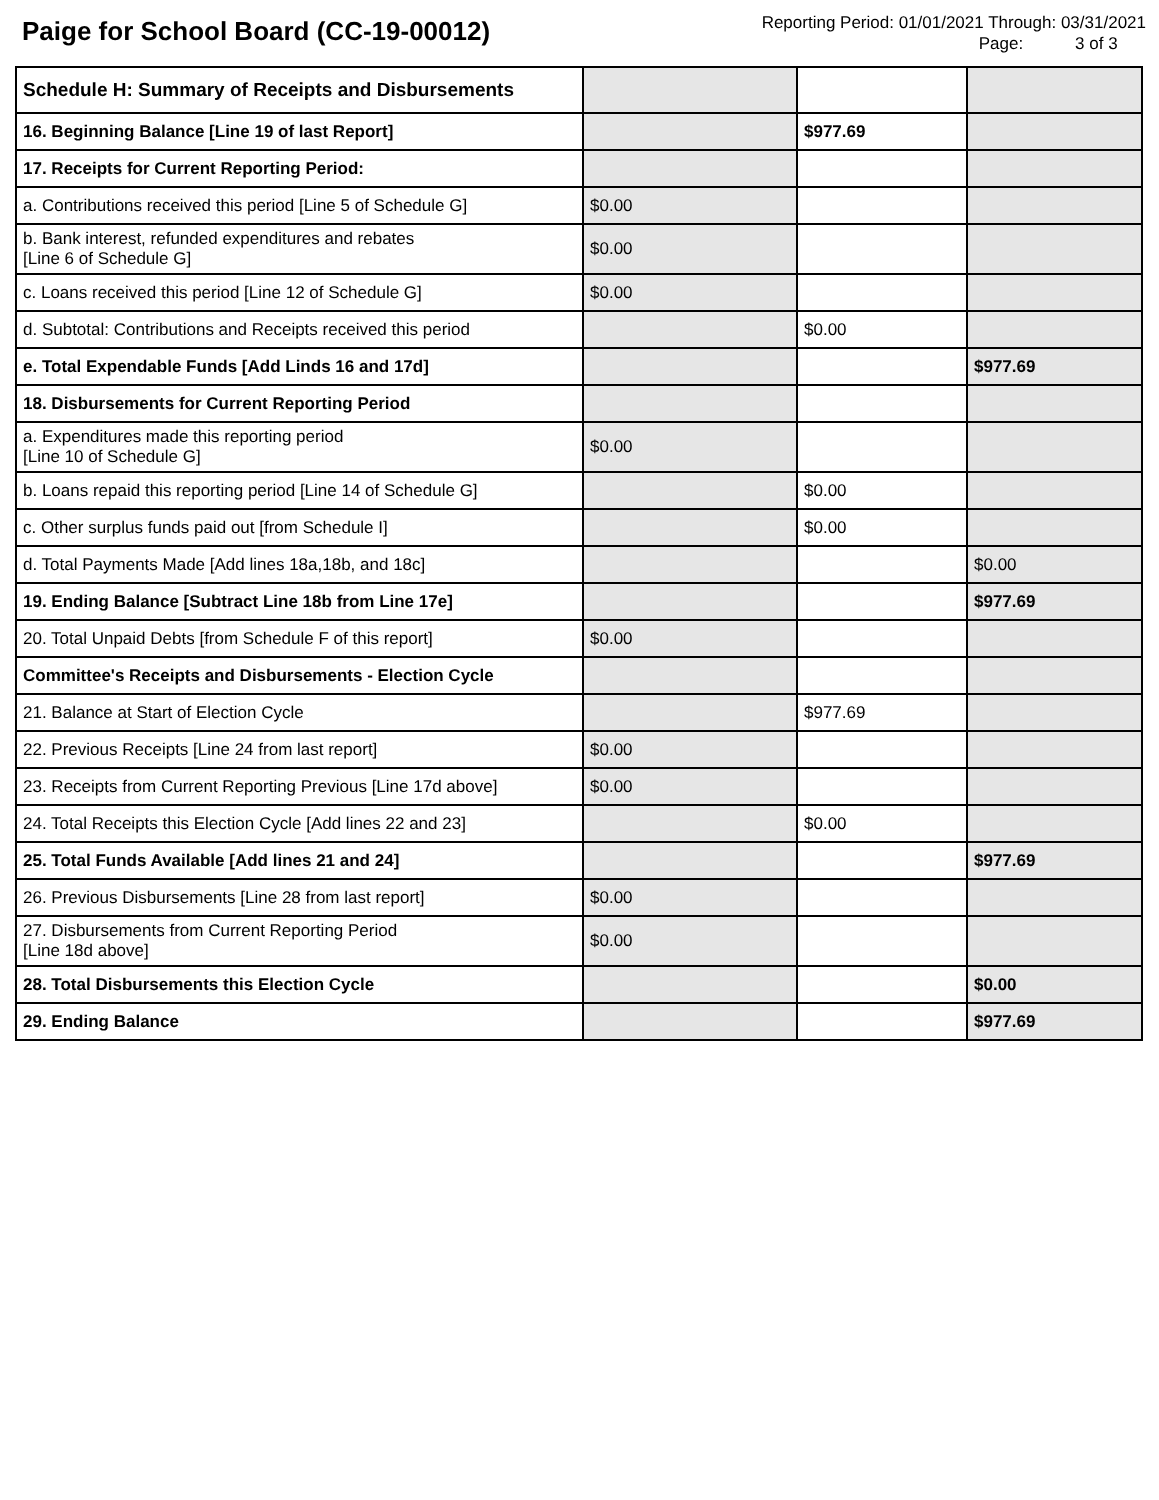Paige for School Board (CC-19-00012)
Reporting Period: 01/01/2021 Through: 03/31/2021
Page: 3 of 3
| Schedule H: Summary of Receipts and Disbursements | | | |
| 16. Beginning Balance [Line 19 of last Report] | | $977.69 | |
| 17. Receipts for Current Reporting Period: | | | |
| a. Contributions received this period [Line 5 of Schedule G] | $0.00 | | |
| b. Bank interest, refunded expenditures and rebates [Line 6 of Schedule G] | $0.00 | | |
| c. Loans received this period [Line 12 of Schedule G] | $0.00 | | |
| d. Subtotal: Contributions and Receipts received this period | | $0.00 | |
| e. Total Expendable Funds [Add Linds 16 and 17d] | | | $977.69 |
| 18. Disbursements for Current Reporting Period | | | |
| a. Expenditures made this reporting period [Line 10 of Schedule G] | $0.00 | | |
| b. Loans repaid this reporting period [Line 14 of Schedule G] | | $0.00 | |
| c. Other surplus funds paid out [from Schedule I] | | $0.00 | |
| d. Total Payments Made [Add lines 18a,18b, and 18c] | | | $0.00 |
| 19. Ending Balance [Subtract Line 18b from Line 17e] | | | $977.69 |
| 20. Total Unpaid Debts [from Schedule F of this report] | $0.00 | | |
| Committee's Receipts and Disbursements - Election Cycle | | | |
| 21. Balance at Start of Election Cycle | | $977.69 | |
| 22. Previous Receipts [Line 24 from last report] | $0.00 | | |
| 23. Receipts from Current Reporting Previous [Line 17d above] | $0.00 | | |
| 24. Total Receipts this Election Cycle [Add lines 22 and 23] | | $0.00 | |
| 25. Total Funds Available [Add lines 21 and 24] | | | $977.69 |
| 26. Previous Disbursements [Line 28 from last report] | $0.00 | | |
| 27. Disbursements from Current Reporting Period [Line 18d above] | $0.00 | | |
| 28. Total Disbursements this Election Cycle | | | $0.00 |
| 29. Ending Balance | | | $977.69 |